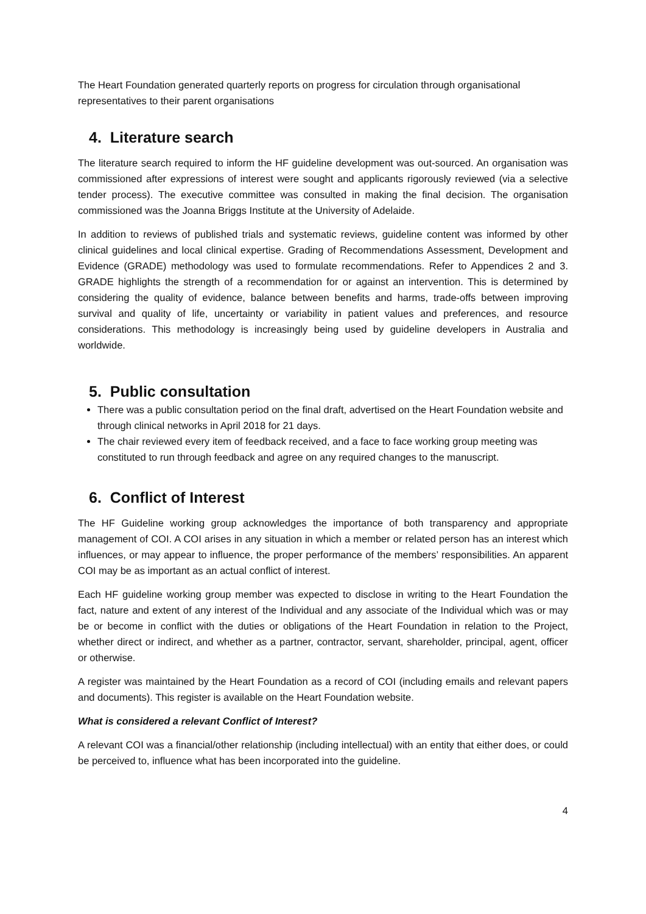The Heart Foundation generated quarterly reports on progress for circulation through organisational representatives to their parent organisations
4. Literature search
The literature search required to inform the HF guideline development was out-sourced. An organisation was commissioned after expressions of interest were sought and applicants rigorously reviewed (via a selective tender process). The executive committee was consulted in making the final decision. The organisation commissioned was the Joanna Briggs Institute at the University of Adelaide.
In addition to reviews of published trials and systematic reviews, guideline content was informed by other clinical guidelines and local clinical expertise. Grading of Recommendations Assessment, Development and Evidence (GRADE) methodology was used to formulate recommendations. Refer to Appendices 2 and 3. GRADE highlights the strength of a recommendation for or against an intervention. This is determined by considering the quality of evidence, balance between benefits and harms, trade-offs between improving survival and quality of life, uncertainty or variability in patient values and preferences, and resource considerations. This methodology is increasingly being used by guideline developers in Australia and worldwide.
5. Public consultation
There was a public consultation period on the final draft, advertised on the Heart Foundation website and through clinical networks in April 2018 for 21 days.
The chair reviewed every item of feedback received, and a face to face working group meeting was constituted to run through feedback and agree on any required changes to the manuscript.
6. Conflict of Interest
The HF Guideline working group acknowledges the importance of both transparency and appropriate management of COI. A COI arises in any situation in which a member or related person has an interest which influences, or may appear to influence, the proper performance of the members’ responsibilities. An apparent COI may be as important as an actual conflict of interest.
Each HF guideline working group member was expected to disclose in writing to the Heart Foundation the fact, nature and extent of any interest of the Individual and any associate of the Individual which was or may be or become in conflict with the duties or obligations of the Heart Foundation in relation to the Project, whether direct or indirect, and whether as a partner, contractor, servant, shareholder, principal, agent, officer or otherwise.
A register was maintained by the Heart Foundation as a record of COI (including emails and relevant papers and documents). This register is available on the Heart Foundation website.
What is considered a relevant Conflict of Interest?
A relevant COI was a financial/other relationship (including intellectual) with an entity that either does, or could be perceived to, influence what has been incorporated into the guideline.
4